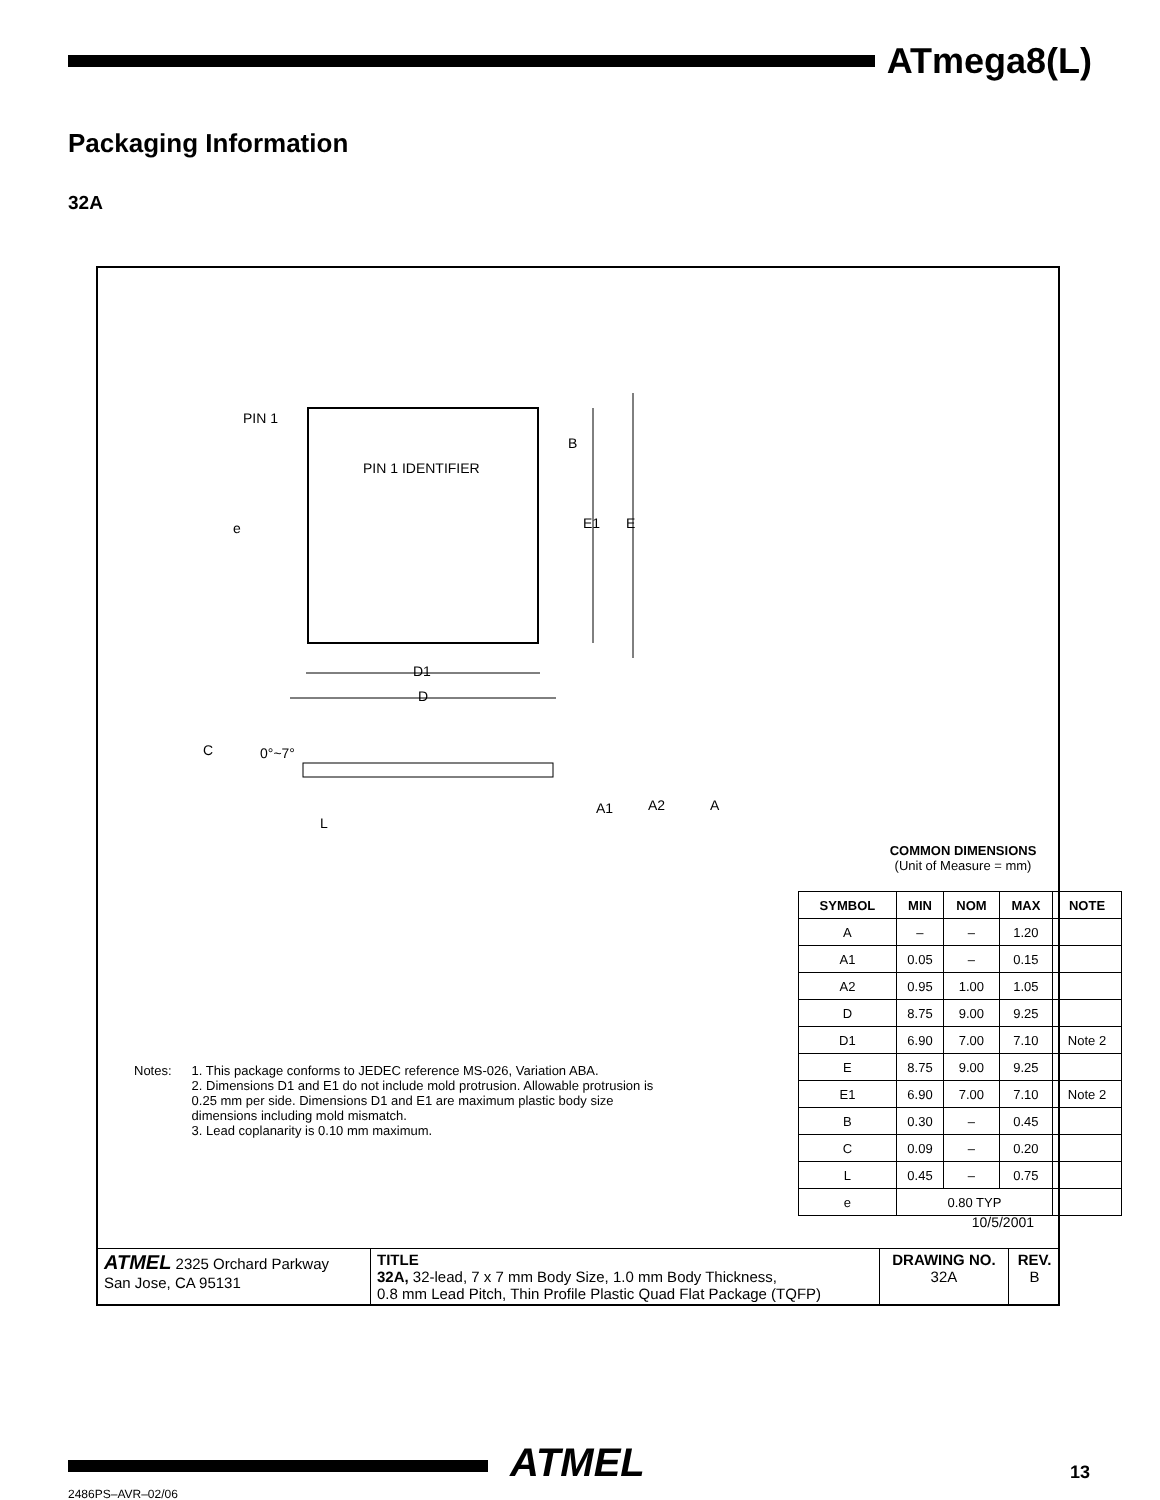ATmega8(L)
Packaging Information
32A
PIN 1
PIN 1 IDENTIFIER
B
E1
E
e
D1
D
C
0°~7°
A1
A2
A
L
COMMON DIMENSIONS
(Unit of Measure = mm)
| SYMBOL | MIN | NOM | MAX | NOTE |
| --- | --- | --- | --- | --- |
| A | – | – | 1.20 | |
| A1 | 0.05 | – | 0.15 | |
| A2 | 0.95 | 1.00 | 1.05 | |
| D | 8.75 | 9.00 | 9.25 | |
| D1 | 6.90 | 7.00 | 7.10 | Note 2 |
| E | 8.75 | 9.00 | 9.25 | |
| E1 | 6.90 | 7.00 | 7.10 | Note 2 |
| B | 0.30 | – | 0.45 | |
| C | 0.09 | – | 0.20 | |
| L | 0.45 | – | 0.75 | |
| e | 0.80 TYP | | | |
Notes: 1. This package conforms to JEDEC reference MS-026, Variation ABA.
2. Dimensions D1 and E1 do not include mold protrusion. Allowable protrusion is 0.25 mm per side. Dimensions D1 and E1 are maximum plastic body size dimensions including mold mismatch.
3. Lead coplanarity is 0.10 mm maximum.
10/5/2001
| ATMEL 2325 Orchard Parkway San Jose, CA 95131 | TITLE 32A, 32-lead, 7 x 7 mm Body Size, 1.0 mm Body Thickness, 0.8 mm Lead Pitch, Thin Profile Plastic Quad Flat Package (TQFP) | DRAWING NO. 32A | REV. B |
ATMEL 13
2486PS–AVR–02/06